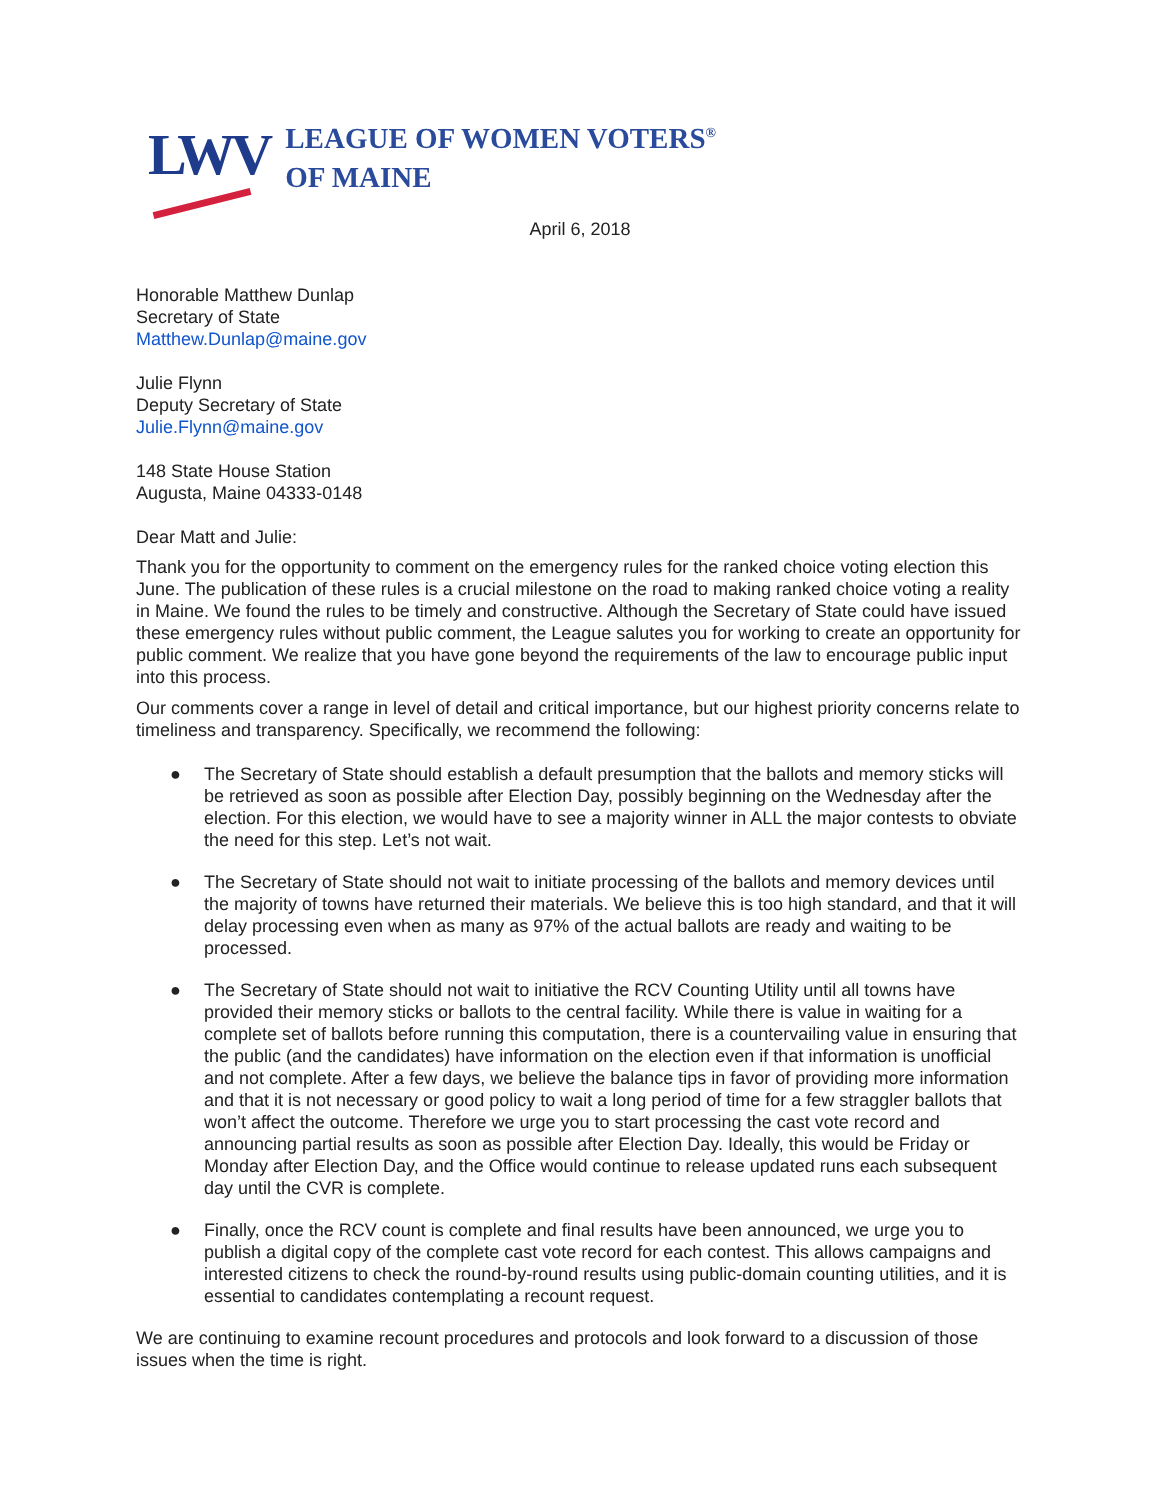LWV
LEAGUE OF WOMEN VOTERS<sup>®</sup>
OF MAINE
April 6, 2018
Honorable Matthew Dunlap
Secretary of State
Matthew.Dunlap@maine.gov
Julie Flynn
Deputy Secretary of State
Julie.Flynn@maine.gov
148 State House Station
Augusta, Maine 04333-0148
Dear Matt and Julie:
Thank you for the opportunity to comment on the emergency rules for the ranked choice voting election this June. The publication of these rules is a crucial milestone on the road to making ranked choice voting a reality in Maine. We found the rules to be timely and constructive. Although the Secretary of State could have issued these emergency rules without public comment, the League salutes you for working to create an opportunity for public comment. We realize that you have gone beyond the requirements of the law to encourage public input into this process.
Our comments cover a range in level of detail and critical importance, but our highest priority concerns relate to timeliness and transparency. Specifically, we recommend the following:
● The Secretary of State should establish a default presumption that the ballots and memory sticks will be retrieved as soon as possible after Election Day, possibly beginning on the Wednesday after the election. For this election, we would have to see a majority winner in ALL the major contests to obviate the need for this step. Let’s not wait.
● The Secretary of State should not wait to initiate processing of the ballots and memory devices until the majority of towns have returned their materials. We believe this is too high standard, and that it will delay processing even when as many as 97% of the actual ballots are ready and waiting to be processed.
● The Secretary of State should not wait to initiative the RCV Counting Utility until all towns have provided their memory sticks or ballots to the central facility. While there is value in waiting for a complete set of ballots before running this computation, there is a countervailing value in ensuring that the public (and the candidates) have information on the election even if that information is unofficial and not complete. After a few days, we believe the balance tips in favor of providing more information and that it is not necessary or good policy to wait a long period of time for a few straggler ballots that won’t affect the outcome. Therefore we urge you to start processing the cast vote record and announcing partial results as soon as possible after Election Day. Ideally, this would be Friday or Monday after Election Day, and the Office would continue to release updated runs each subsequent day until the CVR is complete.
● Finally, once the RCV count is complete and final results have been announced, we urge you to publish a digital copy of the complete cast vote record for each contest. This allows campaigns and interested citizens to check the round-by-round results using public-domain counting utilities, and it is essential to candidates contemplating a recount request.
We are continuing to examine recount procedures and protocols and look forward to a discussion of those issues when the time is right.